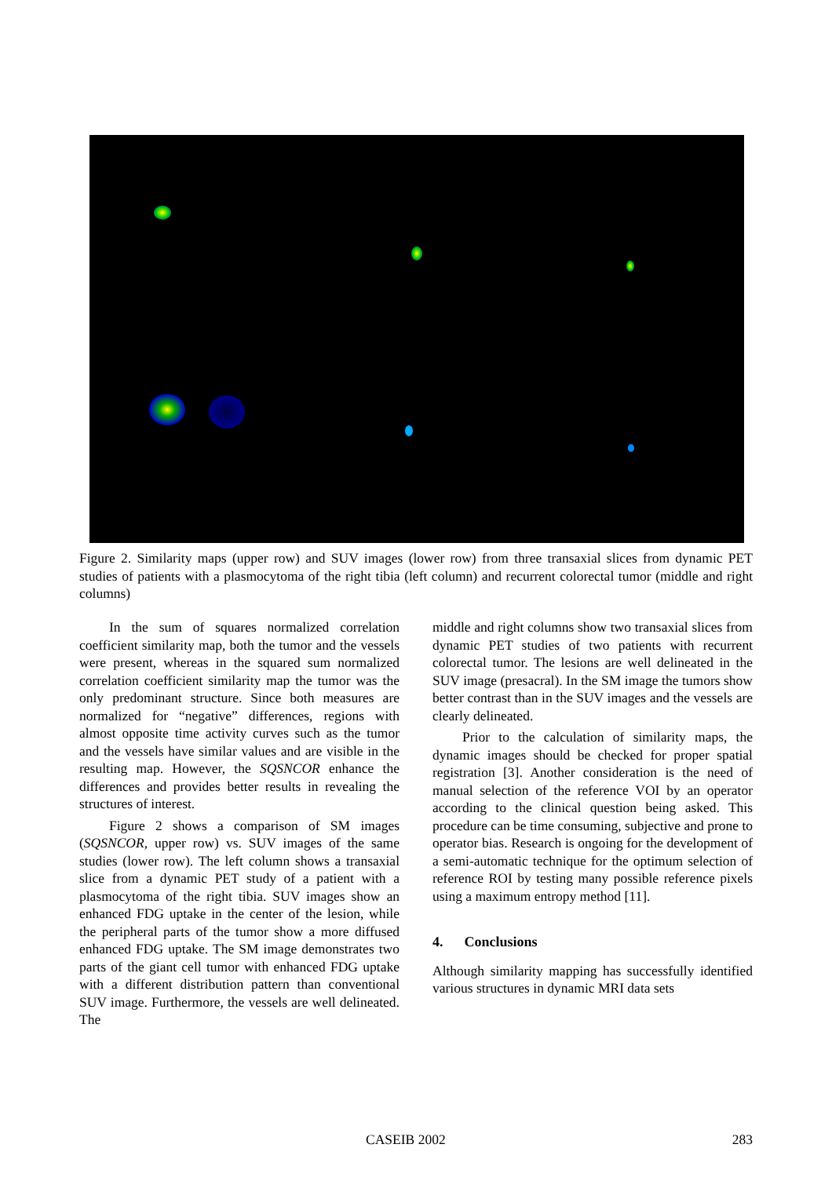Figure 2. Similarity maps (upper row) and SUV images (lower row) from three transaxial slices from dynamic PET studies of patients with a plasmocytoma of the right tibia (left column) and recurrent colorectal tumor (middle and right columns)
In the sum of squares normalized correlation coefficient similarity map, both the tumor and the vessels were present, whereas in the squared sum normalized correlation coefficient similarity map the tumor was the only predominant structure. Since both measures are normalized for “negative” differences, regions with almost opposite time activity curves such as the tumor and the vessels have similar values and are visible in the resulting map. However, the SQSNCOR enhance the differences and provides better results in revealing the structures of interest.
Figure 2 shows a comparison of SM images (SQSNCOR, upper row) vs. SUV images of the same studies (lower row). The left column shows a transaxial slice from a dynamic PET study of a patient with a plasmocytoma of the right tibia. SUV images show an enhanced FDG uptake in the center of the lesion, while the peripheral parts of the tumor show a more diffused enhanced FDG uptake. The SM image demonstrates two parts of the giant cell tumor with enhanced FDG uptake with a different distribution pattern than conventional SUV image. Furthermore, the vessels are well delineated. The
middle and right columns show two transaxial slices from dynamic PET studies of two patients with recurrent colorectal tumor. The lesions are well delineated in the SUV image (presacral). In the SM image the tumors show better contrast than in the SUV images and the vessels are clearly delineated.
Prior to the calculation of similarity maps, the dynamic images should be checked for proper spatial registration [3]. Another consideration is the need of manual selection of the reference VOI by an operator according to the clinical question being asked. This procedure can be time consuming, subjective and prone to operator bias. Research is ongoing for the development of a semi-automatic technique for the optimum selection of reference ROI by testing many possible reference pixels using a maximum entropy method [11].
4. Conclusions
Although similarity mapping has successfully identified various structures in dynamic MRI data sets
CASEIB 2002 283